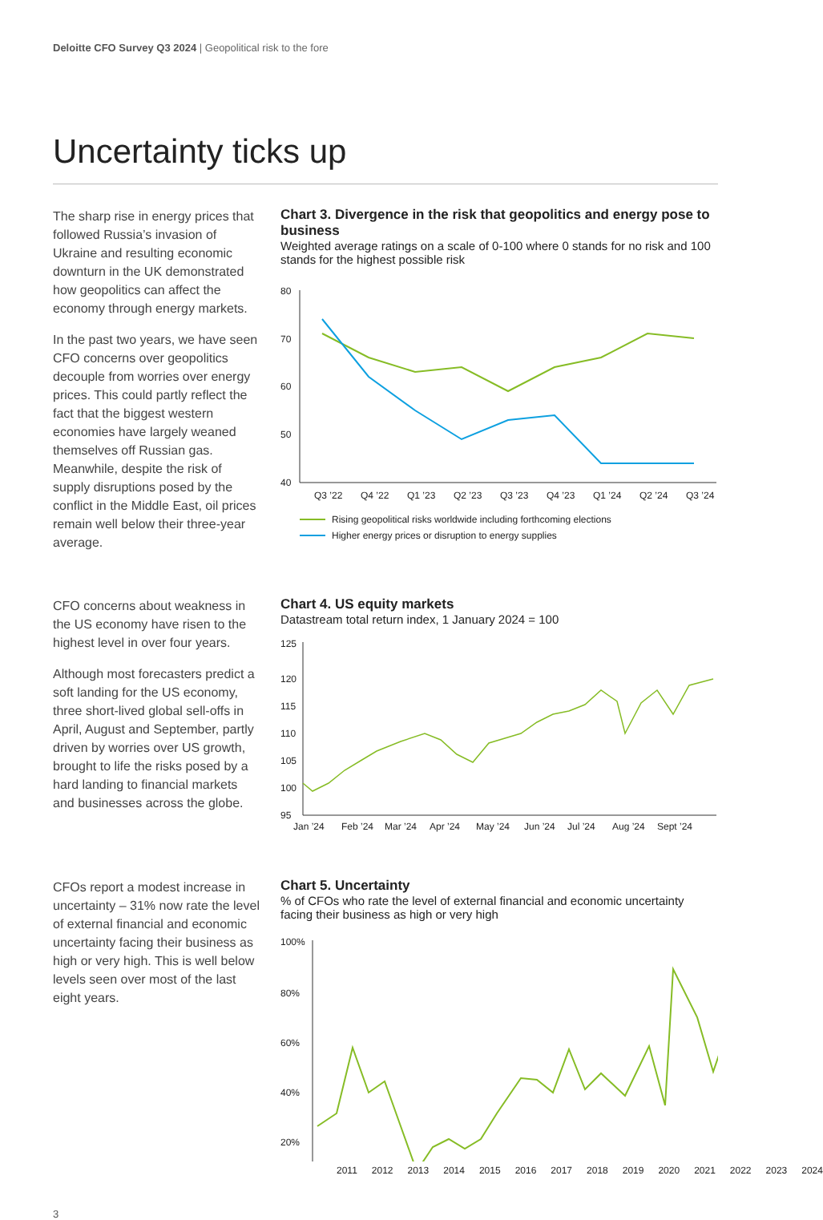Deloitte CFO Survey Q3 2024 | Geopolitical risk to the fore
Uncertainty ticks up
The sharp rise in energy prices that followed Russia’s invasion of Ukraine and resulting economic downturn in the UK demonstrated how geopolitics can affect the economy through energy markets.
In the past two years, we have seen CFO concerns over geopolitics decouple from worries over energy prices. This could partly reflect the fact that the biggest western economies have largely weaned themselves off Russian gas. Meanwhile, despite the risk of supply disruptions posed by the conflict in the Middle East, oil prices remain well below their three-year average.
Chart 3. Divergence in the risk that geopolitics and energy pose to business
Weighted average ratings on a scale of 0-100 where 0 stands for no risk and 100 stands for the highest possible risk
80
70
60
50
40
Q3 ’22
Q4 ’22
Q1 ’23
Q2 ’23
Q3 ’23
Q4 ’23
Q1 ’24
Q2 ’24
Q3 ’24
Rising geopolitical risks worldwide including forthcoming elections
Higher energy prices or disruption to energy supplies
CFO concerns about weakness in the US economy have risen to the highest level in over four years.
Although most forecasters predict a soft landing for the US economy, three short-lived global sell-offs in April, August and September, partly driven by worries over US growth, brought to life the risks posed by a hard landing to financial markets and businesses across the globe.
Chart 4. US equity markets
Datastream total return index, 1 January 2024 = 100
125
120
115
110
105
100
95
Jan ’24
Feb ’24
Mar ’24
Apr ’24
May ’24
Jun ’24
Jul ’24
Aug ’24
Sept ’24
CFOs report a modest increase in uncertainty – 31% now rate the level of external financial and economic uncertainty facing their business as high or very high. This is well below levels seen over most of the last eight years.
Chart 5. Uncertainty
% of CFOs who rate the level of external financial and economic uncertainty facing their business as high or very high
100%
80%
60%
40%
20%
2011 2012 2013 2014 2015 2016 2017 2018 2019 2020 2021 2022 2023 2024
3